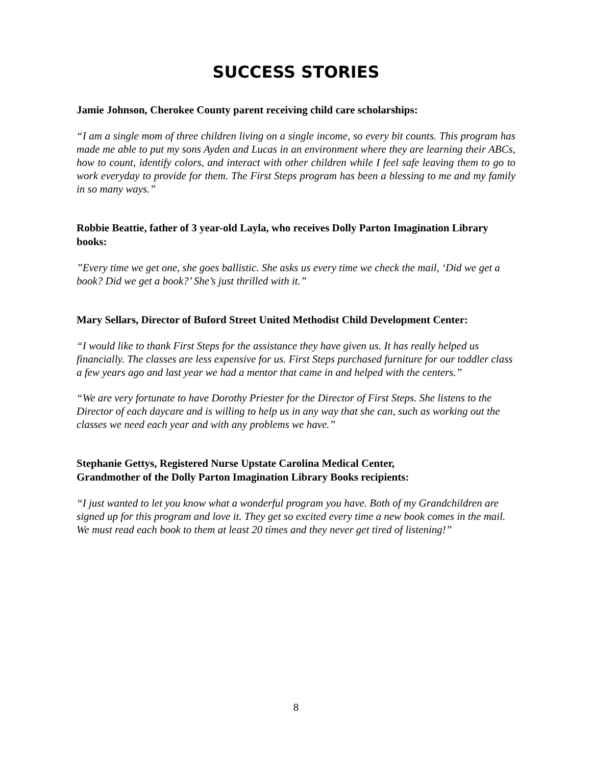SUCCESS STORIES
Jamie Johnson, Cherokee County parent receiving child care scholarships:
“I am a single mom of three children living on a single income, so every bit counts. This program has made me able to put my sons Ayden and Lucas in an environment where they are learning their ABCs, how to count, identify colors, and interact with other children while I feel safe leaving them to go to work everyday to provide for them. The First Steps program has been a blessing to me and my family in so many ways.”
Robbie Beattie, father of 3 year-old Layla, who receives Dolly Parton Imagination Library books:
”Every time we get one, she goes ballistic. She asks us every time we check the mail, ‘Did we get a book? Did we get a book?’ She’s just thrilled with it.”
Mary Sellars, Director of Buford Street United Methodist Child Development Center:
“I would like to thank First Steps for the assistance they have given us. It has really helped us financially. The classes are less expensive for us. First Steps purchased furniture for our toddler class a few years ago and last year we had a mentor that came in and helped with the centers.”
“We are very fortunate to have Dorothy Priester for the Director of First Steps. She listens to the Director of each daycare and is willing to help us in any way that she can, such as working out the classes we need each year and with any problems we have.”
Stephanie Gettys, Registered Nurse Upstate Carolina Medical Center,
Grandmother of the Dolly Parton Imagination Library Books recipients:
“I just wanted to let you know what a wonderful program you have. Both of my Grandchildren are signed up for this program and love it. They get so excited every time a new book comes in the mail. We must read each book to them at least 20 times and they never get tired of listening!”
8